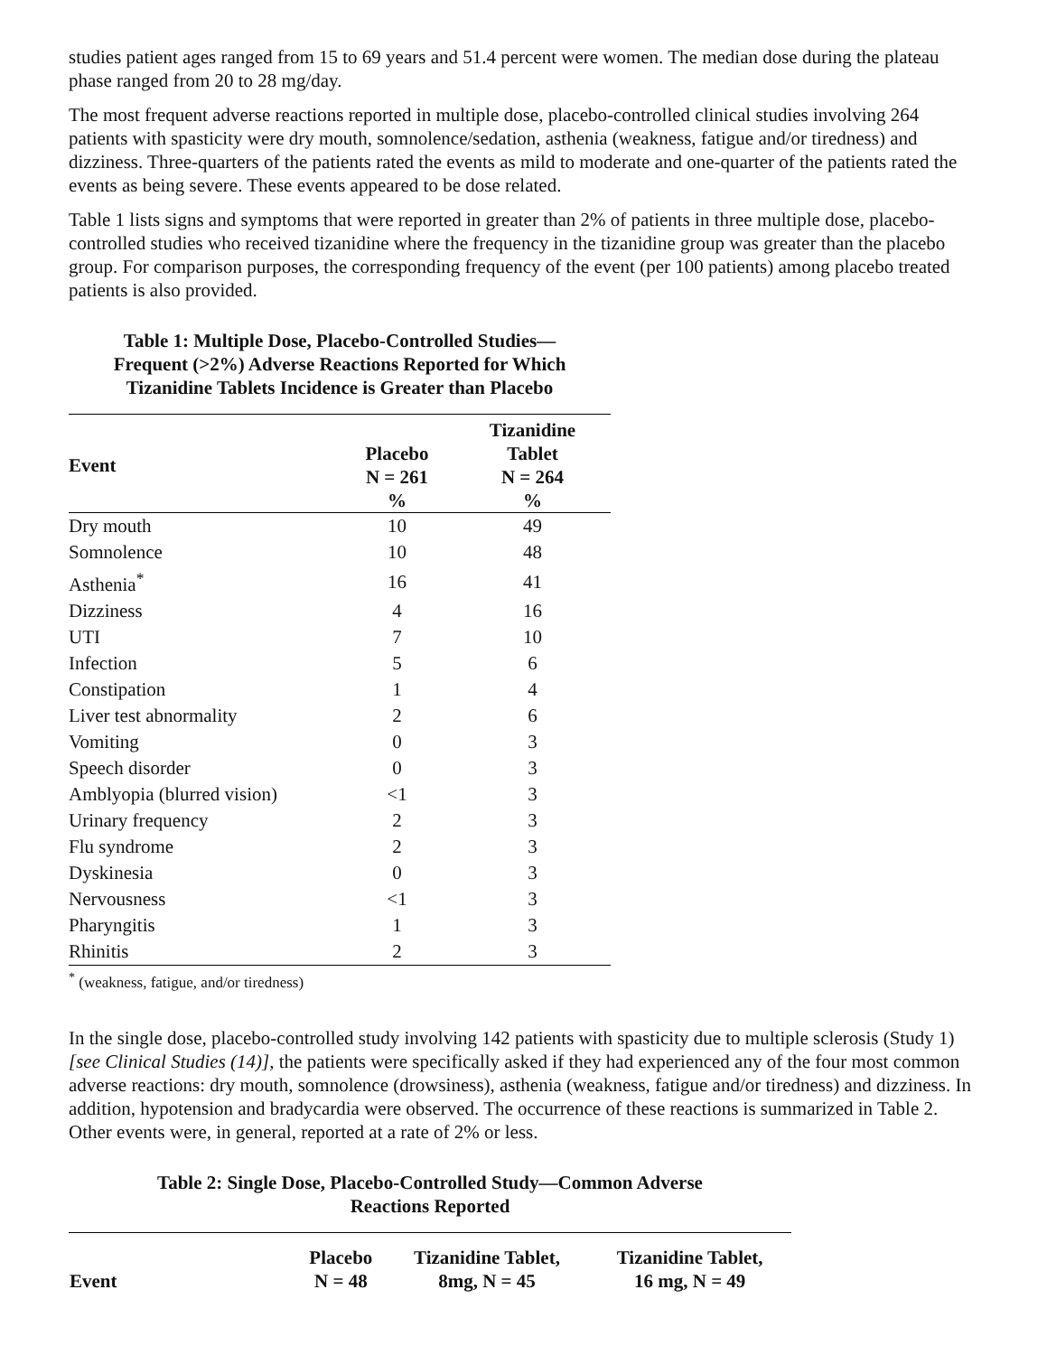studies patient ages ranged from 15 to 69 years and 51.4 percent were women. The median dose during the plateau phase ranged from 20 to 28 mg/day.
The most frequent adverse reactions reported in multiple dose, placebo-controlled clinical studies involving 264 patients with spasticity were dry mouth, somnolence/sedation, asthenia (weakness, fatigue and/or tiredness) and dizziness. Three-quarters of the patients rated the events as mild to moderate and one-quarter of the patients rated the events as being severe. These events appeared to be dose related.
Table 1 lists signs and symptoms that were reported in greater than 2% of patients in three multiple dose, placebo-controlled studies who received tizanidine where the frequency in the tizanidine group was greater than the placebo group. For comparison purposes, the corresponding frequency of the event (per 100 patients) among placebo treated patients is also provided.
Table 1: Multiple Dose, Placebo-Controlled Studies—
Frequent (>2%) Adverse Reactions Reported for Which
Tizanidine Tablets Incidence is Greater than Placebo
| Event | Placebo N = 261 % | Tizanidine Tablet N = 264 % |
| --- | --- | --- |
| Dry mouth | 10 | 49 |
| Somnolence | 10 | 48 |
| Asthenia<sup>*</sup> | 16 | 41 |
| Dizziness | 4 | 16 |
| UTI | 7 | 10 |
| Infection | 5 | 6 |
| Constipation | 1 | 4 |
| Liver test abnormality | 2 | 6 |
| Vomiting | 0 | 3 |
| Speech disorder | 0 | 3 |
| Amblyopia (blurred vision) | <1 | 3 |
| Urinary frequency | 2 | 3 |
| Flu syndrome | 2 | 3 |
| Dyskinesia | 0 | 3 |
| Nervousness | <1 | 3 |
| Pharyngitis | 1 | 3 |
| Rhinitis | 2 | 3 |
<sup>*</sup> (weakness, fatigue, and/or tiredness)
In the single dose, placebo-controlled study involving 142 patients with spasticity due to multiple sclerosis (Study 1) [see Clinical Studies (14)], the patients were specifically asked if they had experienced any of the four most common adverse reactions: dry mouth, somnolence (drowsiness), asthenia (weakness, fatigue and/or tiredness) and dizziness. In addition, hypotension and bradycardia were observed. The occurrence of these reactions is summarized in Table 2. Other events were, in general, reported at a rate of 2% or less.
Table 2: Single Dose, Placebo-Controlled Study—Common Adverse
Reactions Reported
| Event | Placebo N = 48 | Tizanidine Tablet, 8mg, N = 45 | Tizanidine Tablet, 16 mg, N = 49 |
| --- | --- | --- | --- |